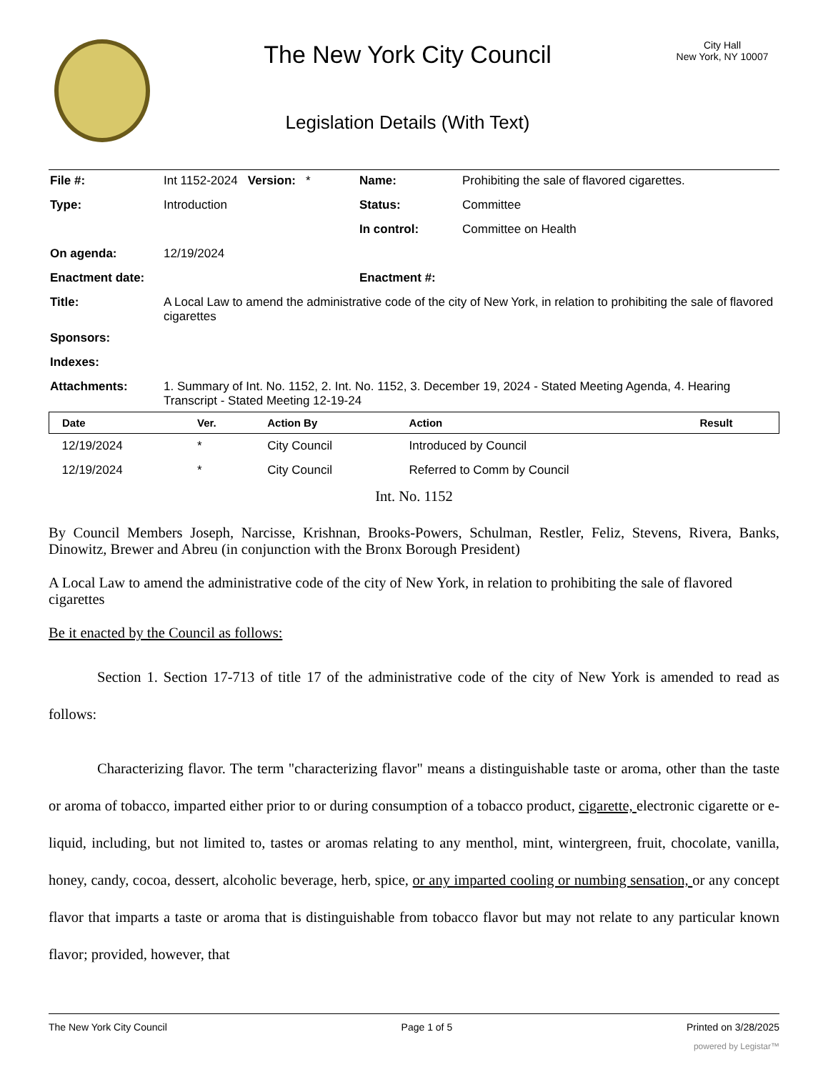The New York City Council
Legislation Details (With Text)
City Hall
New York, NY 10007
| File #: | Int 1152-2024 Version: * | Name: | Prohibiting the sale of flavored cigarettes. |
| Type: | Introduction | Status: | Committee |
| | | In control: | Committee on Health |
| On agenda: | 12/19/2024 | | |
| Enactment date: | | Enactment #: | |
| Title: | A Local Law to amend the administrative code of the city of New York, in relation to prohibiting the sale of flavored cigarettes | | |
| Sponsors: | | | |
| Indexes: | | | |
| Attachments: | 1. Summary of Int. No. 1152, 2. Int. No. 1152, 3. December 19, 2024 - Stated Meeting Agenda, 4. Hearing Transcript - Stated Meeting 12-19-24 | | |
| Date | Ver. | Action By | Action | Result |
| --- | --- | --- | --- | --- |
| 12/19/2024 | * | City Council | Introduced by Council | |
| 12/19/2024 | * | City Council | Referred to Comm by Council | |
Int. No. 1152
By Council Members Joseph, Narcisse, Krishnan, Brooks-Powers, Schulman, Restler, Feliz, Stevens, Rivera, Banks, Dinowitz, Brewer and Abreu (in conjunction with the Bronx Borough President)
A Local Law to amend the administrative code of the city of New York, in relation to prohibiting the sale of flavored cigarettes
Be it enacted by the Council as follows:
Section 1. Section 17-713 of title 17 of the administrative code of the city of New York is amended to read as follows:
Characterizing flavor. The term "characterizing flavor" means a distinguishable taste or aroma, other than the taste or aroma of tobacco, imparted either prior to or during consumption of a tobacco product, cigarette, electronic cigarette or e-liquid, including, but not limited to, tastes or aromas relating to any menthol, mint, wintergreen, fruit, chocolate, vanilla, honey, candy, cocoa, dessert, alcoholic beverage, herb, spice, or any imparted cooling or numbing sensation, or any concept flavor that imparts a taste or aroma that is distinguishable from tobacco flavor but may not relate to any particular known flavor; provided, however, that
The New York City Council Page 1 of 5 Printed on 3/28/2025
powered by Legistar™